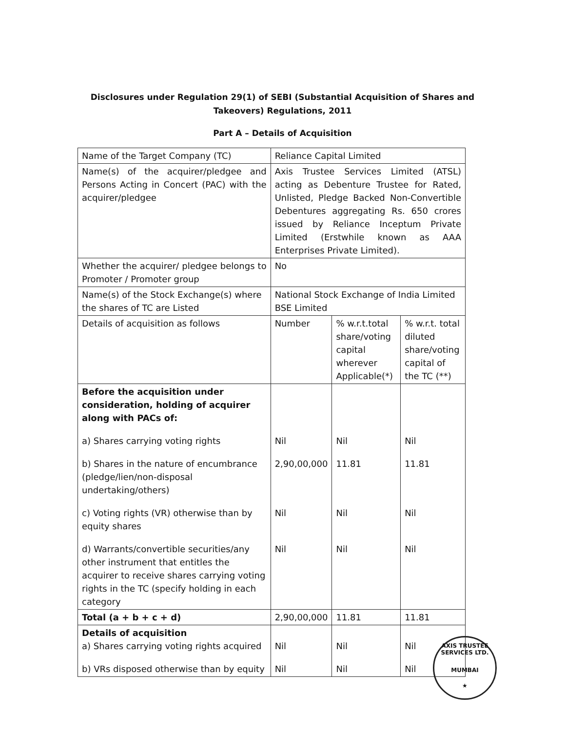Disclosures under Regulation 29(1) of SEBI (Substantial Acquisition of Shares and
Takeovers) Regulations, 2011
Part A – Details of Acquisition
| Name of the Target Company (TC) | Reliance Capital Limited | | |
| Name(s) of the acquirer/pledgee and Persons Acting in Concert (PAC) with the acquirer/pledgee | Axis Trustee Services Limited (ATSL) acting as Debenture Trustee for Rated, Unlisted, Pledge Backed Non-Convertible Debentures aggregating Rs. 650 crores issued by Reliance Inceptum Private Limited (Erstwhile known as AAA Enterprises Private Limited). | | |
| Whether the acquirer/ pledgee belongs to Promoter / Promoter group | No | | |
| Name(s) of the Stock Exchange(s) where the shares of TC are Listed | National Stock Exchange of India Limited BSE Limited | | |
| Details of acquisition as follows | Number | % w.r.t.total share/voting capital wherever Applicable(*) | % w.r.t. total diluted share/voting capital of the TC (**) |
| Before the acquisition under consideration, holding of acquirer along with PACs of: a) Shares carrying voting rights b) Shares in the nature of encumbrance (pledge/lien/non-disposal undertaking/others) c) Voting rights (VR) otherwise than by equity shares d) Warrants/convertible securities/any other instrument that entitles the acquirer to receive shares carrying voting rights in the TC (specify holding in each category | Nil 2,90,00,000 Nil Nil | Nil 11.81 Nil Nil | Nil 11.81 Nil Nil |
| Total (a + b + c + d) | 2,90,00,000 | 11.81 | 11.81 |
| Details of acquisition a) Shares carrying voting rights acquired b) VRs disposed otherwise than by equity | Nil Nil | Nil Nil | Nil Nil |
AXIS TRUSTEE SERVICES LTD.
MUMBAI
★